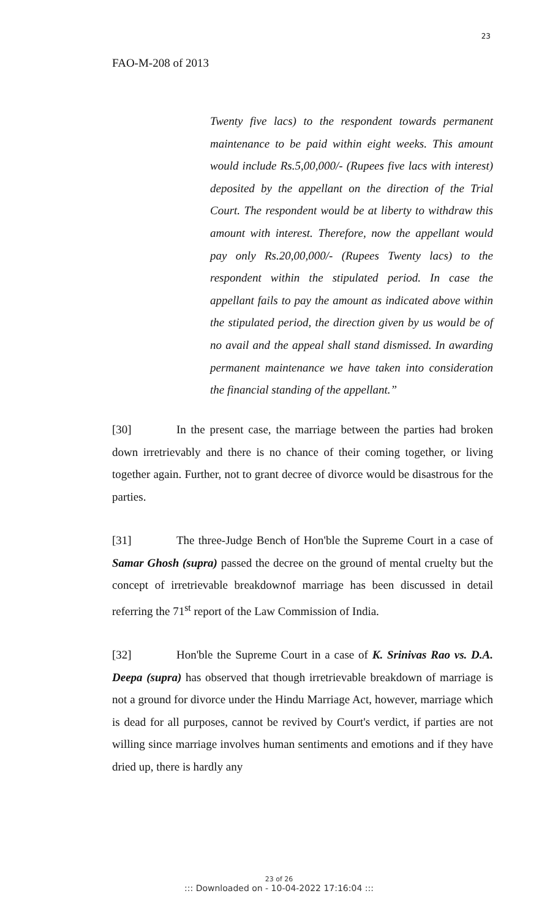23
FAO-M-208 of 2013
Twenty five lacs) to the respondent towards permanent maintenance to be paid within eight weeks. This amount would include Rs.5,00,000/- (Rupees five lacs with interest) deposited by the appellant on the direction of the Trial Court. The respondent would be at liberty to withdraw this amount with interest. Therefore, now the appellant would pay only Rs.20,00,000/- (Rupees Twenty lacs) to the respondent within the stipulated period. In case the appellant fails to pay the amount as indicated above within the stipulated period, the direction given by us would be of no avail and the appeal shall stand dismissed. In awarding permanent maintenance we have taken into consideration the financial standing of the appellant.”
[30] In the present case, the marriage between the parties had broken down irretrievably and there is no chance of their coming together, or living together again. Further, not to grant decree of divorce would be disastrous for the parties.
[31] The three-Judge Bench of Hon'ble the Supreme Court in a case of Samar Ghosh (supra) passed the decree on the ground of mental cruelty but the concept of irretrievable breakdownof marriage has been discussed in detail referring the 71<sup>st</sup> report of the Law Commission of India.
[32] Hon'ble the Supreme Court in a case of K. Srinivas Rao vs. D.A. Deepa (supra) has observed that though irretrievable breakdown of marriage is not a ground for divorce under the Hindu Marriage Act, however, marriage which is dead for all purposes, cannot be revived by Court's verdict, if parties are not willing since marriage involves human sentiments and emotions and if they have dried up, there is hardly any
23 of 26
::: Downloaded on - 10-04-2022 17:16:04 :::